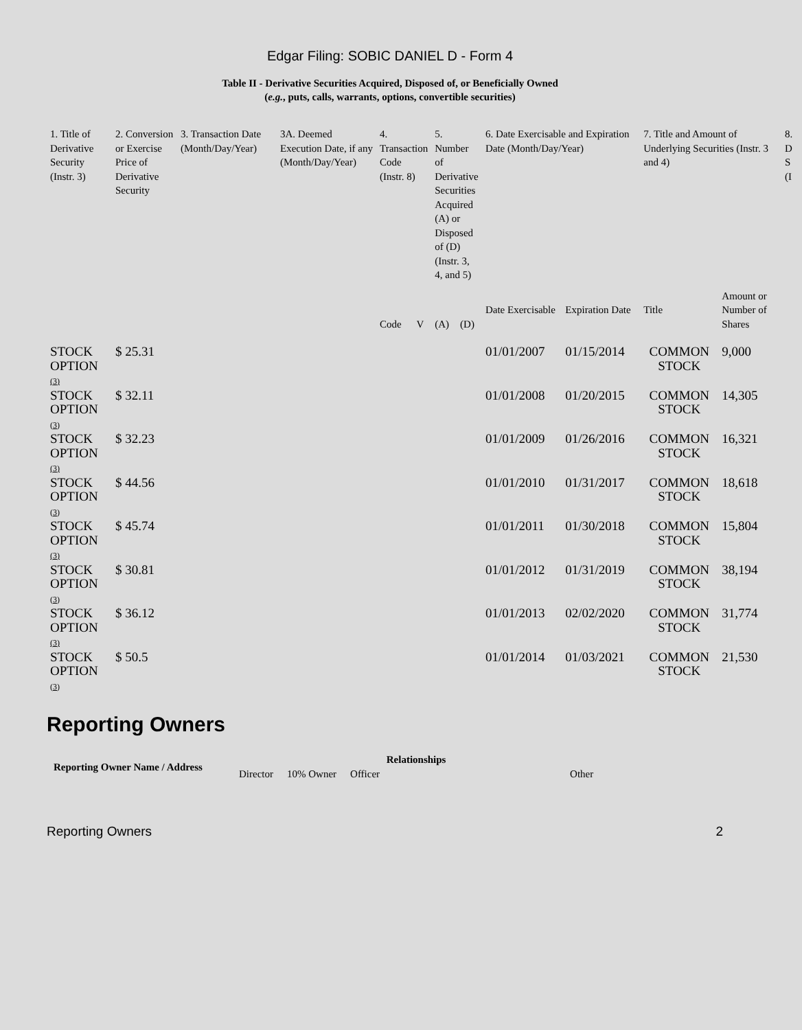Edgar Filing: SOBIC DANIEL D - Form 4
Table II - Derivative Securities Acquired, Disposed of, or Beneficially Owned
(e.g., puts, calls, warrants, options, convertible securities)
| 1. Title of Derivative Security (Instr. 3) | 2. Conversion or Exercise Price of Derivative Security | 3. Transaction Date (Month/Day/Year) | 3A. Deemed Execution Date, if any (Month/Day/Year) | 4. Transaction Code (Instr. 8) | | 5. Number of Derivative Securities Acquired (A) or Disposed of (D) (Instr. 3, 4, and 5) | | 6. Date Exercisable and Expiration Date (Month/Day/Year) | | 7. Title and Amount of Underlying Securities (Instr. 3 and 4) | | 8. D S (I |
| | | | | Code | V | (A) | (D) | Date Exercisable | Expiration Date | Title | Amount or Number of Shares | |
| STOCK OPTION (3) | $ 25.31 | | | | | | | 01/01/2007 | 01/15/2014 | COMMON STOCK | 9,000 | |
| STOCK OPTION (3) | $ 32.11 | | | | | | | 01/01/2008 | 01/20/2015 | COMMON STOCK | 14,305 | |
| STOCK OPTION (3) | $ 32.23 | | | | | | | 01/01/2009 | 01/26/2016 | COMMON STOCK | 16,321 | |
| STOCK OPTION (3) | $ 44.56 | | | | | | | 01/01/2010 | 01/31/2017 | COMMON STOCK | 18,618 | |
| STOCK OPTION (3) | $ 45.74 | | | | | | | 01/01/2011 | 01/30/2018 | COMMON STOCK | 15,804 | |
| STOCK OPTION (3) | $ 30.81 | | | | | | | 01/01/2012 | 01/31/2019 | COMMON STOCK | 38,194 | |
| STOCK OPTION (3) | $ 36.12 | | | | | | | 01/01/2013 | 02/02/2020 | COMMON STOCK | 31,774 | |
| STOCK OPTION (3) | $ 50.5 | | | | | | | 01/01/2014 | 01/03/2021 | COMMON STOCK | 21,530 | |
Reporting Owners
| Reporting Owner Name / Address | Relationships | | | |
| --- | --- | --- | --- | --- |
| | Director | 10% Owner | Officer | Other |
Reporting Owners 2